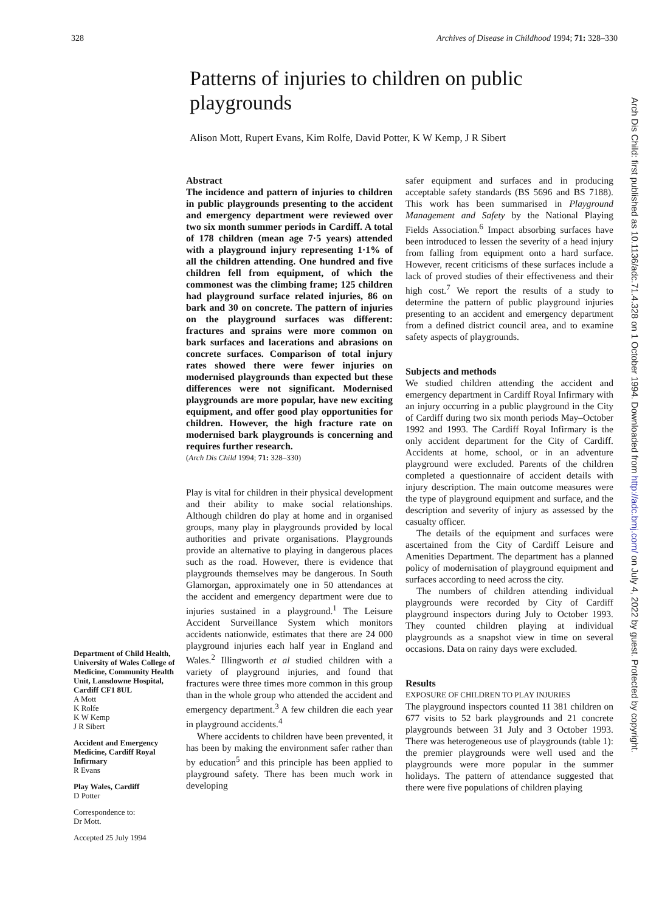328 Archives of Disease in Childhood 1994; 71: 328–330
Patterns of injuries to children on public playgrounds
Alison Mott, Rupert Evans, Kim Rolfe, David Potter, K W Kemp, J R Sibert
Department of Child Health, University of Wales College of Medicine, Community Health Unit, Lansdowne Hospital, Cardiff CF1 8UL
A Mott
K Rolfe
K W Kemp
J R Sibert
Accident and Emergency Medicine, Cardiff Royal Infirmary
R Evans
Play Wales, Cardiff
D Potter
Correspondence to:
Dr Mott.
Accepted 25 July 1994
Abstract
The incidence and pattern of injuries to children in public playgrounds presenting to the accident and emergency department were reviewed over two six month summer periods in Cardiff. A total of 178 children (mean age 7·5 years) attended with a playground injury representing 1·1% of all the children attending. One hundred and five children fell from equipment, of which the commonest was the climbing frame; 125 children had playground surface related injuries, 86 on bark and 30 on concrete. The pattern of injuries on the playground surfaces was different: fractures and sprains were more common on bark surfaces and lacerations and abrasions on concrete surfaces. Comparison of total injury rates showed there were fewer injuries on modernised playgrounds than expected but these differences were not significant. Modernised playgrounds are more popular, have new exciting equipment, and offer good play opportunities for children. However, the high fracture rate on modernised bark playgrounds is concerning and requires further research.
(Arch Dis Child 1994; 71: 328–330)
Play is vital for children in their physical development and their ability to make social relationships. Although children do play at home and in organised groups, many play in playgrounds provided by local authorities and private organisations. Playgrounds provide an alternative to playing in dangerous places such as the road. However, there is evidence that playgrounds themselves may be dangerous. In South Glamorgan, approximately one in 50 attendances at the accident and emergency department were due to injuries sustained in a playground.<sup>1</sup> The Leisure Accident Surveillance System which monitors accidents nationwide, estimates that there are 24 000 playground injuries each half year in England and Wales.<sup>2</sup> Illingworth et al studied children with a variety of playground injuries, and found that fractures were three times more common in this group than in the whole group who attended the accident and emergency department.<sup>3</sup> A few children die each year in playground accidents.<sup>4</sup>
Where accidents to children have been prevented, it has been by making the environment safer rather than by education<sup>5</sup> and this principle has been applied to playground safety. There has been much work in developing
safer equipment and surfaces and in producing acceptable safety standards (BS 5696 and BS 7188). This work has been summarised in Playground Management and Safety by the National Playing Fields Association.<sup>6</sup> Impact absorbing surfaces have been introduced to lessen the severity of a head injury from falling from equipment onto a hard surface. However, recent criticisms of these surfaces include a lack of proved studies of their effectiveness and their high cost.<sup>7</sup> We report the results of a study to determine the pattern of public playground injuries presenting to an accident and emergency department from a defined district council area, and to examine safety aspects of playgrounds.
Subjects and methods
We studied children attending the accident and emergency department in Cardiff Royal Infirmary with an injury occurring in a public playground in the City of Cardiff during two six month periods May–October 1992 and 1993. The Cardiff Royal Infirmary is the only accident department for the City of Cardiff. Accidents at home, school, or in an adventure playground were excluded. Parents of the children completed a questionnaire of accident details with injury description. The main outcome measures were the type of playground equipment and surface, and the description and severity of injury as assessed by the casualty officer.
The details of the equipment and surfaces were ascertained from the City of Cardiff Leisure and Amenities Department. The department has a planned policy of modernisation of playground equipment and surfaces according to need across the city.
The numbers of children attending individual playgrounds were recorded by City of Cardiff playground inspectors during July to October 1993. They counted children playing at individual playgrounds as a snapshot view in time on several occasions. Data on rainy days were excluded.
Results
EXPOSURE OF CHILDREN TO PLAY INJURIES
The playground inspectors counted 11 381 children on 677 visits to 52 bark playgrounds and 21 concrete playgrounds between 31 July and 3 October 1993. There was heterogeneous use of playgrounds (table 1): the premier playgrounds were well used and the playgrounds were more popular in the summer holidays. The pattern of attendance suggested that there were five populations of children playing
Arch Dis Child: first published as 10.1136/adc.71.4.328 on 1 October 1994. Downloaded from http://adc.bmj.com/ on July 4, 2022 by guest. Protected by copyright.